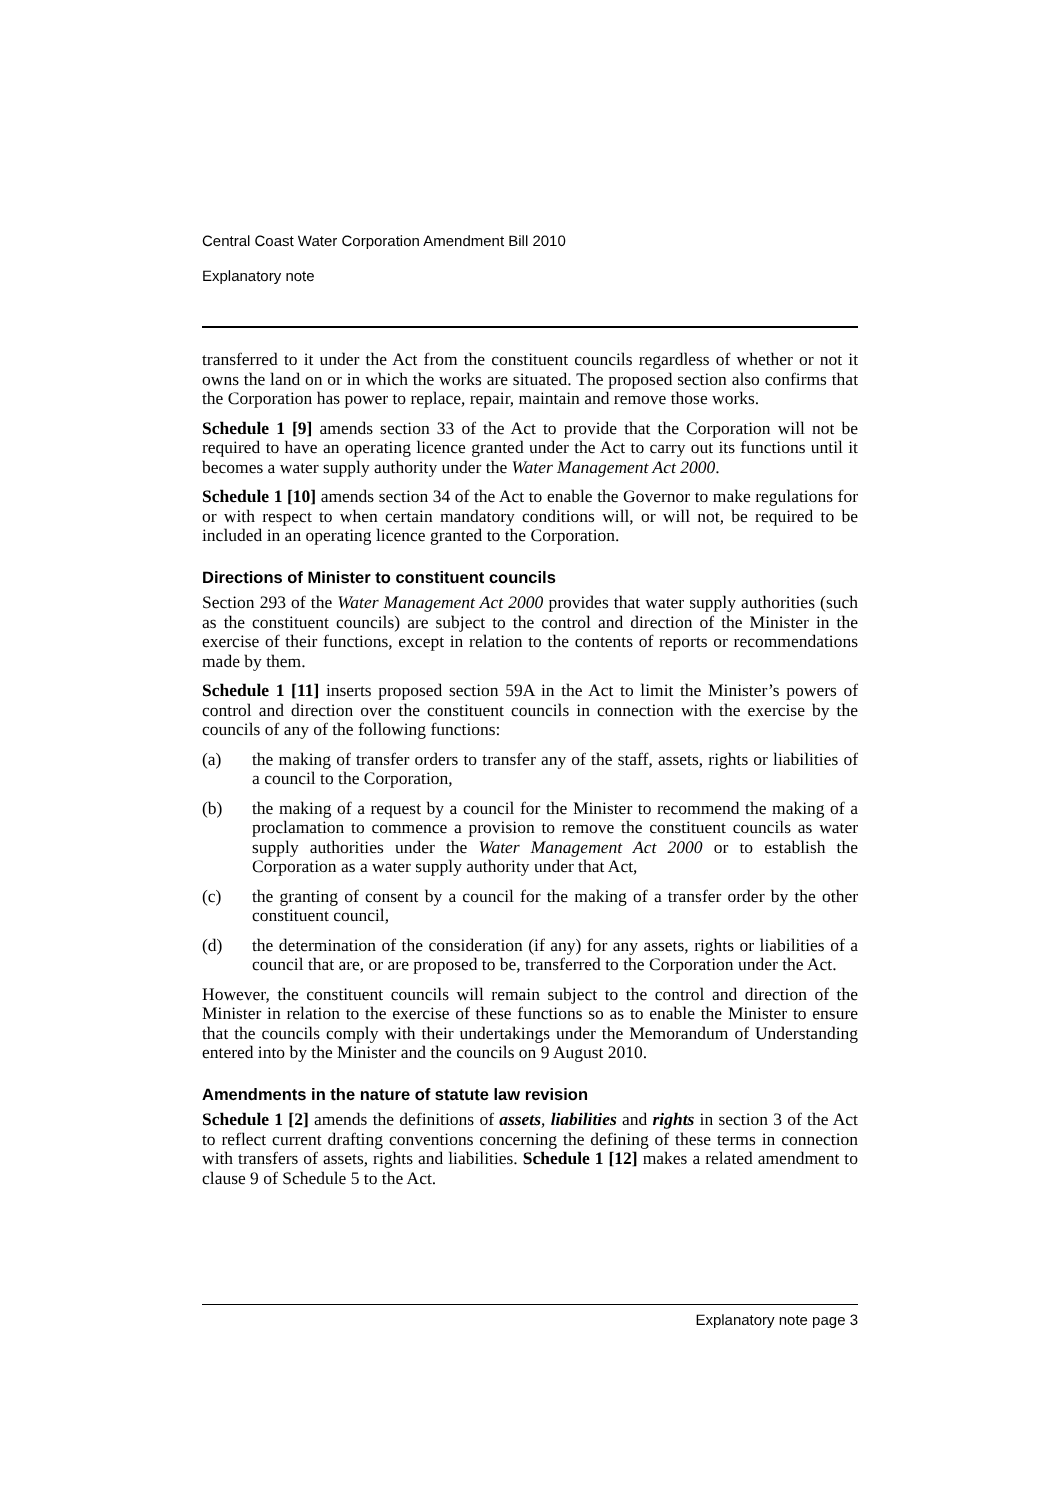Central Coast Water Corporation Amendment Bill 2010
Explanatory note
transferred to it under the Act from the constituent councils regardless of whether or not it owns the land on or in which the works are situated. The proposed section also confirms that the Corporation has power to replace, repair, maintain and remove those works.
Schedule 1 [9] amends section 33 of the Act to provide that the Corporation will not be required to have an operating licence granted under the Act to carry out its functions until it becomes a water supply authority under the Water Management Act 2000.
Schedule 1 [10] amends section 34 of the Act to enable the Governor to make regulations for or with respect to when certain mandatory conditions will, or will not, be required to be included in an operating licence granted to the Corporation.
Directions of Minister to constituent councils
Section 293 of the Water Management Act 2000 provides that water supply authorities (such as the constituent councils) are subject to the control and direction of the Minister in the exercise of their functions, except in relation to the contents of reports or recommendations made by them.
Schedule 1 [11] inserts proposed section 59A in the Act to limit the Minister’s powers of control and direction over the constituent councils in connection with the exercise by the councils of any of the following functions:
(a) the making of transfer orders to transfer any of the staff, assets, rights or liabilities of a council to the Corporation,
(b) the making of a request by a council for the Minister to recommend the making of a proclamation to commence a provision to remove the constituent councils as water supply authorities under the Water Management Act 2000 or to establish the Corporation as a water supply authority under that Act,
(c) the granting of consent by a council for the making of a transfer order by the other constituent council,
(d) the determination of the consideration (if any) for any assets, rights or liabilities of a council that are, or are proposed to be, transferred to the Corporation under the Act.
However, the constituent councils will remain subject to the control and direction of the Minister in relation to the exercise of these functions so as to enable the Minister to ensure that the councils comply with their undertakings under the Memorandum of Understanding entered into by the Minister and the councils on 9 August 2010.
Amendments in the nature of statute law revision
Schedule 1 [2] amends the definitions of assets, liabilities and rights in section 3 of the Act to reflect current drafting conventions concerning the defining of these terms in connection with transfers of assets, rights and liabilities. Schedule 1 [12] makes a related amendment to clause 9 of Schedule 5 to the Act.
Explanatory note page 3